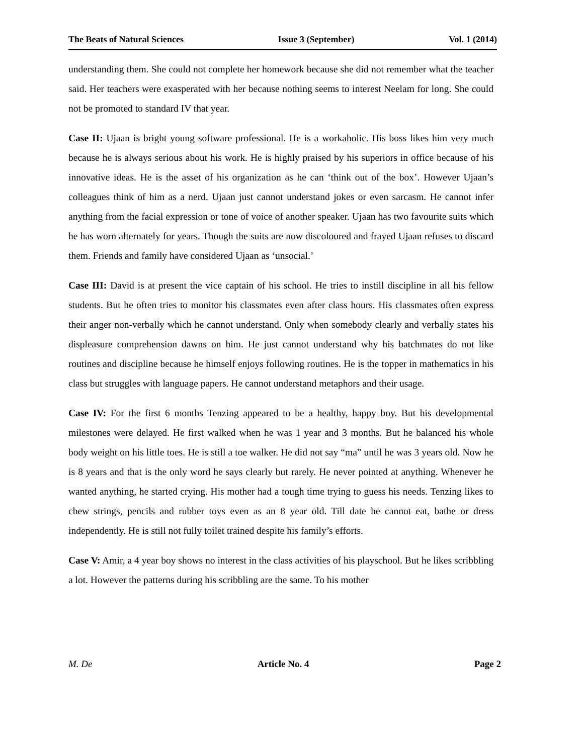The Beats of Natural Sciences Issue 3 (September) Vol. 1 (2014)
understanding them. She could not complete her homework because she did not remember what the teacher said. Her teachers were exasperated with her because nothing seems to interest Neelam for long. She could not be promoted to standard IV that year.
Case II: Ujaan is bright young software professional. He is a workaholic. His boss likes him very much because he is always serious about his work. He is highly praised by his superiors in office because of his innovative ideas. He is the asset of his organization as he can ‘think out of the box’. However Ujaan’s colleagues think of him as a nerd. Ujaan just cannot understand jokes or even sarcasm. He cannot infer anything from the facial expression or tone of voice of another speaker. Ujaan has two favourite suits which he has worn alternately for years. Though the suits are now discoloured and frayed Ujaan refuses to discard them. Friends and family have considered Ujaan as ‘unsocial.’
Case III: David is at present the vice captain of his school. He tries to instill discipline in all his fellow students. But he often tries to monitor his classmates even after class hours. His classmates often express their anger non-verbally which he cannot understand. Only when somebody clearly and verbally states his displeasure comprehension dawns on him. He just cannot understand why his batchmates do not like routines and discipline because he himself enjoys following routines. He is the topper in mathematics in his class but struggles with language papers. He cannot understand metaphors and their usage.
Case IV: For the first 6 months Tenzing appeared to be a healthy, happy boy. But his developmental milestones were delayed. He first walked when he was 1 year and 3 months. But he balanced his whole body weight on his little toes. He is still a toe walker. He did not say “ma” until he was 3 years old. Now he is 8 years and that is the only word he says clearly but rarely. He never pointed at anything. Whenever he wanted anything, he started crying. His mother had a tough time trying to guess his needs. Tenzing likes to chew strings, pencils and rubber toys even as an 8 year old. Till date he cannot eat, bathe or dress independently. He is still not fully toilet trained despite his family’s efforts.
Case V: Amir, a 4 year boy shows no interest in the class activities of his playschool. But he likes scribbling a lot. However the patterns during his scribbling are the same. To his mother
M. De Article No. 4 Page 2